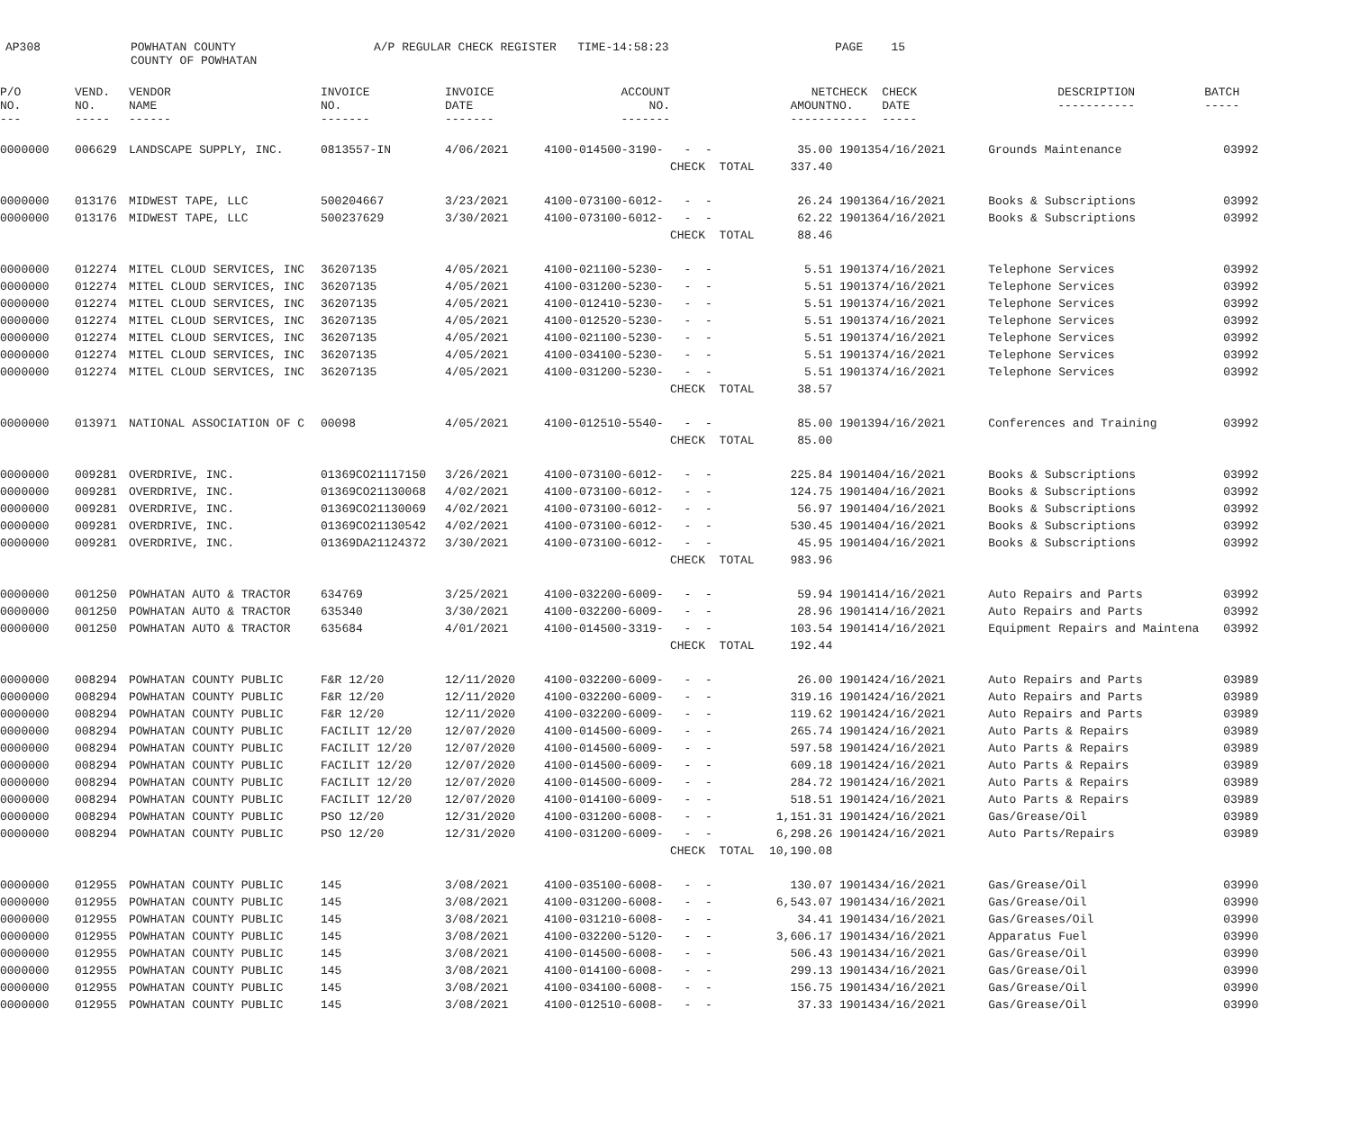AP308 POWHATAN COUNTY COUNTY OF POWHATAN A/P REGULAR CHECK REGISTER TIME-14:58:23 PAGE 15
| P/O NO. --- | VEND. NO. ----- | VENDOR NAME ------ | INVOICE NO. ------- | INVOICE DATE ------- | ACCOUNT NO. ------- | | NET AMOUNT ------ | CHECK NO. ----- | CHECK DATE ----- | | DESCRIPTION ----------- | BATCH ----- |
| --- | --- | --- | --- | --- | --- | --- | --- | --- | --- | --- | --- | --- |
| 0000000 | 006629 | LANDSCAPE SUPPLY, INC. | 0813557-IN | 4/06/2021 | 4100-014500-3190- | - - | 35.00 | 190135 | 4/16/2021 | | Grounds Maintenance | 03992 |
| | | | | | | CHECK TOTAL | 337.40 | | | | | |
| 0000000 | 013176 | MIDWEST TAPE, LLC | 500204667 | 3/23/2021 | 4100-073100-6012- | - - | 26.24 | 190136 | 4/16/2021 | | Books & Subscriptions | 03992 |
| 0000000 | 013176 | MIDWEST TAPE, LLC | 500237629 | 3/30/2021 | 4100-073100-6012- | - - | 62.22 | 190136 | 4/16/2021 | | Books & Subscriptions | 03992 |
| | | | | | | CHECK TOTAL | 88.46 | | | | | |
| 0000000 | 012274 | MITEL CLOUD SERVICES, INC | 36207135 | 4/05/2021 | 4100-021100-5230- | - - | 5.51 | 190137 | 4/16/2021 | | Telephone Services | 03992 |
| 0000000 | 012274 | MITEL CLOUD SERVICES, INC | 36207135 | 4/05/2021 | 4100-031200-5230- | - - | 5.51 | 190137 | 4/16/2021 | | Telephone Services | 03992 |
| 0000000 | 012274 | MITEL CLOUD SERVICES, INC | 36207135 | 4/05/2021 | 4100-012410-5230- | - - | 5.51 | 190137 | 4/16/2021 | | Telephone Services | 03992 |
| 0000000 | 012274 | MITEL CLOUD SERVICES, INC | 36207135 | 4/05/2021 | 4100-012520-5230- | - - | 5.51 | 190137 | 4/16/2021 | | Telephone Services | 03992 |
| 0000000 | 012274 | MITEL CLOUD SERVICES, INC | 36207135 | 4/05/2021 | 4100-021100-5230- | - - | 5.51 | 190137 | 4/16/2021 | | Telephone Services | 03992 |
| 0000000 | 012274 | MITEL CLOUD SERVICES, INC | 36207135 | 4/05/2021 | 4100-034100-5230- | - - | 5.51 | 190137 | 4/16/2021 | | Telephone Services | 03992 |
| 0000000 | 012274 | MITEL CLOUD SERVICES, INC | 36207135 | 4/05/2021 | 4100-031200-5230- | - - | 5.51 | 190137 | 4/16/2021 | | Telephone Services | 03992 |
| | | | | | | CHECK TOTAL | 38.57 | | | | | |
| 0000000 | 013971 | NATIONAL ASSOCIATION OF C | 00098 | 4/05/2021 | 4100-012510-5540- | - - | 85.00 | 190139 | 4/16/2021 | | Conferences and Training | 03992 |
| | | | | | | CHECK TOTAL | 85.00 | | | | | |
| 0000000 | 009281 | OVERDRIVE, INC. | 01369CO21117150 | 3/26/2021 | 4100-073100-6012- | - - | 225.84 | 190140 | 4/16/2021 | | Books & Subscriptions | 03992 |
| 0000000 | 009281 | OVERDRIVE, INC. | 01369CO21130068 | 4/02/2021 | 4100-073100-6012- | - - | 124.75 | 190140 | 4/16/2021 | | Books & Subscriptions | 03992 |
| 0000000 | 009281 | OVERDRIVE, INC. | 01369CO21130069 | 4/02/2021 | 4100-073100-6012- | - - | 56.97 | 190140 | 4/16/2021 | | Books & Subscriptions | 03992 |
| 0000000 | 009281 | OVERDRIVE, INC. | 01369CO21130542 | 4/02/2021 | 4100-073100-6012- | - - | 530.45 | 190140 | 4/16/2021 | | Books & Subscriptions | 03992 |
| 0000000 | 009281 | OVERDRIVE, INC. | 01369DA21124372 | 3/30/2021 | 4100-073100-6012- | - - | 45.95 | 190140 | 4/16/2021 | | Books & Subscriptions | 03992 |
| | | | | | | CHECK TOTAL | 983.96 | | | | | |
| 0000000 | 001250 | POWHATAN AUTO & TRACTOR | 634769 | 3/25/2021 | 4100-032200-6009- | - - | 59.94 | 190141 | 4/16/2021 | | Auto Repairs and Parts | 03992 |
| 0000000 | 001250 | POWHATAN AUTO & TRACTOR | 635340 | 3/30/2021 | 4100-032200-6009- | - - | 28.96 | 190141 | 4/16/2021 | | Auto Repairs and Parts | 03992 |
| 0000000 | 001250 | POWHATAN AUTO & TRACTOR | 635684 | 4/01/2021 | 4100-014500-3319- | - - | 103.54 | 190141 | 4/16/2021 | | Equipment Repairs and Maintena | 03992 |
| | | | | | | CHECK TOTAL | 192.44 | | | | | |
| 0000000 | 008294 | POWHATAN COUNTY PUBLIC | F&R 12/20 | 12/11/2020 | 4100-032200-6009- | - - | 26.00 | 190142 | 4/16/2021 | | Auto Repairs and Parts | 03989 |
| 0000000 | 008294 | POWHATAN COUNTY PUBLIC | F&R 12/20 | 12/11/2020 | 4100-032200-6009- | - - | 319.16 | 190142 | 4/16/2021 | | Auto Repairs and Parts | 03989 |
| 0000000 | 008294 | POWHATAN COUNTY PUBLIC | F&R 12/20 | 12/11/2020 | 4100-032200-6009- | - - | 119.62 | 190142 | 4/16/2021 | | Auto Repairs and Parts | 03989 |
| 0000000 | 008294 | POWHATAN COUNTY PUBLIC | FACILIT 12/20 | 12/07/2020 | 4100-014500-6009- | - - | 265.74 | 190142 | 4/16/2021 | | Auto Parts & Repairs | 03989 |
| 0000000 | 008294 | POWHATAN COUNTY PUBLIC | FACILIT 12/20 | 12/07/2020 | 4100-014500-6009- | - - | 597.58 | 190142 | 4/16/2021 | | Auto Parts & Repairs | 03989 |
| 0000000 | 008294 | POWHATAN COUNTY PUBLIC | FACILIT 12/20 | 12/07/2020 | 4100-014500-6009- | - - | 609.18 | 190142 | 4/16/2021 | | Auto Parts & Repairs | 03989 |
| 0000000 | 008294 | POWHATAN COUNTY PUBLIC | FACILIT 12/20 | 12/07/2020 | 4100-014500-6009- | - - | 284.72 | 190142 | 4/16/2021 | | Auto Parts & Repairs | 03989 |
| 0000000 | 008294 | POWHATAN COUNTY PUBLIC | FACILIT 12/20 | 12/07/2020 | 4100-014100-6009- | - - | 518.51 | 190142 | 4/16/2021 | | Auto Parts & Repairs | 03989 |
| 0000000 | 008294 | POWHATAN COUNTY PUBLIC | PSO 12/20 | 12/31/2020 | 4100-031200-6008- | - - | 1,151.31 | 190142 | 4/16/2021 | | Gas/Grease/Oil | 03989 |
| 0000000 | 008294 | POWHATAN COUNTY PUBLIC | PSO 12/20 | 12/31/2020 | 4100-031200-6009- | - - | 6,298.26 | 190142 | 4/16/2021 | | Auto Parts/Repairs | 03989 |
| | | | | | | CHECK TOTAL | 10,190.08 | | | | | |
| 0000000 | 012955 | POWHATAN COUNTY PUBLIC | 145 | 3/08/2021 | 4100-035100-6008- | - - | 130.07 | 190143 | 4/16/2021 | | Gas/Grease/Oil | 03990 |
| 0000000 | 012955 | POWHATAN COUNTY PUBLIC | 145 | 3/08/2021 | 4100-031200-6008- | - - | 6,543.07 | 190143 | 4/16/2021 | | Gas/Grease/Oil | 03990 |
| 0000000 | 012955 | POWHATAN COUNTY PUBLIC | 145 | 3/08/2021 | 4100-031210-6008- | - - | 34.41 | 190143 | 4/16/2021 | | Gas/Greases/Oil | 03990 |
| 0000000 | 012955 | POWHATAN COUNTY PUBLIC | 145 | 3/08/2021 | 4100-032200-5120- | - - | 3,606.17 | 190143 | 4/16/2021 | | Apparatus Fuel | 03990 |
| 0000000 | 012955 | POWHATAN COUNTY PUBLIC | 145 | 3/08/2021 | 4100-014500-6008- | - - | 506.43 | 190143 | 4/16/2021 | | Gas/Grease/Oil | 03990 |
| 0000000 | 012955 | POWHATAN COUNTY PUBLIC | 145 | 3/08/2021 | 4100-014100-6008- | - - | 299.13 | 190143 | 4/16/2021 | | Gas/Grease/Oil | 03990 |
| 0000000 | 012955 | POWHATAN COUNTY PUBLIC | 145 | 3/08/2021 | 4100-034100-6008- | - - | 156.75 | 190143 | 4/16/2021 | | Gas/Grease/Oil | 03990 |
| 0000000 | 012955 | POWHATAN COUNTY PUBLIC | 145 | 3/08/2021 | 4100-012510-6008- | - - | 37.33 | 190143 | 4/16/2021 | | Gas/Grease/Oil | 03990 |